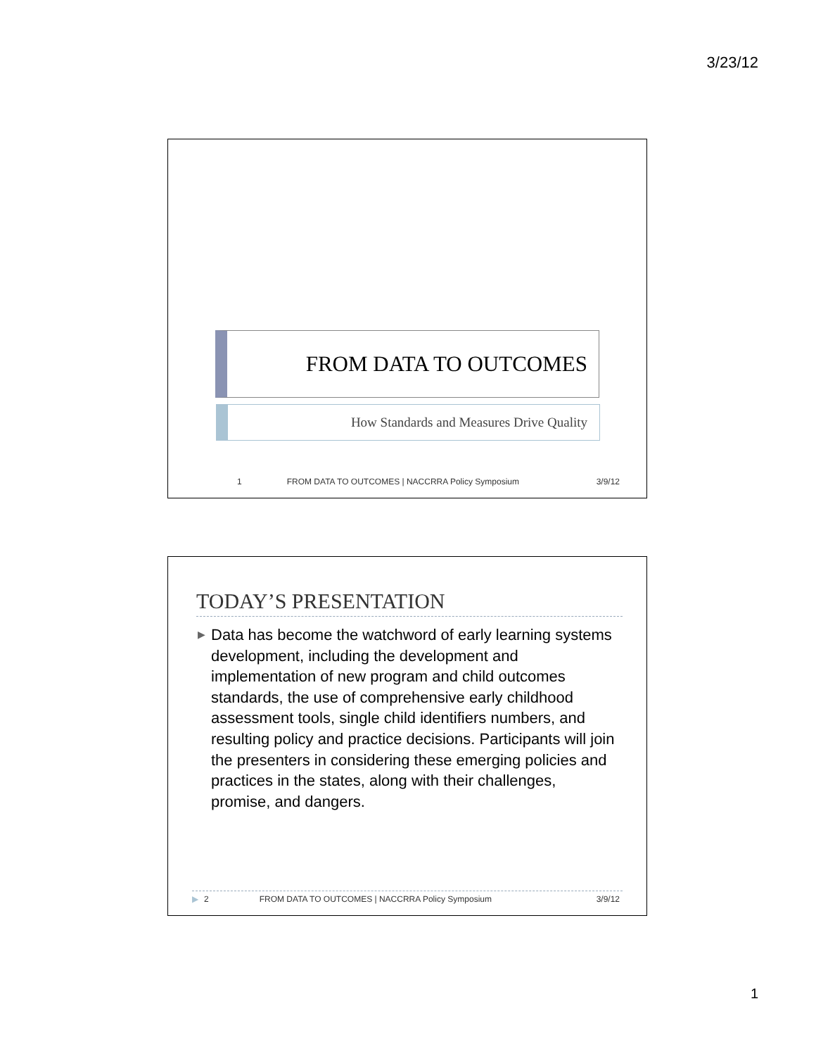3/23/12
FROM DATA TO OUTCOMES
How Standards and Measures Drive Quality
1 FROM DATA TO OUTCOMES | NACCRRA Policy Symposium 3/9/12
TODAY’S PRESENTATION
▶
Data has become the watchword of early learning systems development, including the development and implementation of new program and child outcomes standards, the use of comprehensive early childhood assessment tools, single child identifiers numbers, and resulting policy and practice decisions. Participants will join the presenters in considering these emerging policies and practices in the states, along with their challenges, promise, and dangers.
▶ 2 FROM DATA TO OUTCOMES | NACCRRA Policy Symposium 3/9/12
1